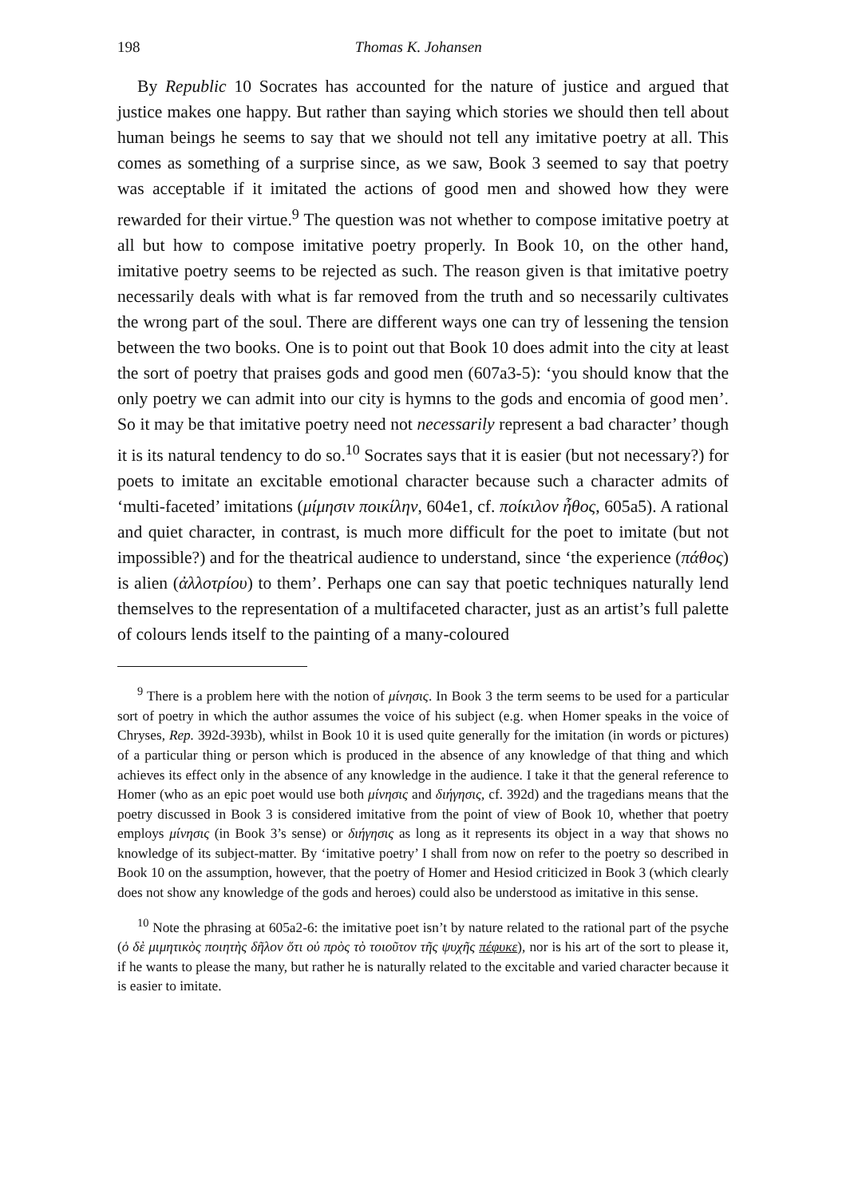198 Thomas K. Johansen
By Republic 10 Socrates has accounted for the nature of justice and argued that justice makes one happy. But rather than saying which stories we should then tell about human beings he seems to say that we should not tell any imitative poetry at all. This comes as something of a surprise since, as we saw, Book 3 seemed to say that poetry was acceptable if it imitated the actions of good men and showed how they were rewarded for their virtue.<sup>9</sup> The question was not whether to compose imitative poetry at all but how to compose imitative poetry properly. In Book 10, on the other hand, imitative poetry seems to be rejected as such. The reason given is that imitative poetry necessarily deals with what is far removed from the truth and so necessarily cultivates the wrong part of the soul. There are different ways one can try of lessening the tension between the two books. One is to point out that Book 10 does admit into the city at least the sort of poetry that praises gods and good men (607a3-5): ‘you should know that the only poetry we can admit into our city is hymns to the gods and encomia of good men’. So it may be that imitative poetry need not necessarily represent a bad character’ though it is its natural tendency to do so.<sup>10</sup> Socrates says that it is easier (but not necessary?) for poets to imitate an excitable emotional character because such a character admits of ‘multi-faceted’ imitations (μίμησιν ποικίλην, 604e1, cf. ποίκιλον ἦθος, 605a5). A rational and quiet character, in contrast, is much more difficult for the poet to imitate (but not impossible?) and for the theatrical audience to understand, since ‘the experience (πάθος) is alien (ἀλλοτρίου) to them’. Perhaps one can say that poetic techniques naturally lend themselves to the representation of a multifaceted character, just as an artist’s full palette of colours lends itself to the painting of a many-coloured
<sup>9</sup> There is a problem here with the notion of μίνησις. In Book 3 the term seems to be used for a particular sort of poetry in which the author assumes the voice of his subject (e.g. when Homer speaks in the voice of Chryses, Rep. 392d-393b), whilst in Book 10 it is used quite generally for the imitation (in words or pictures) of a particular thing or person which is produced in the absence of any knowledge of that thing and which achieves its effect only in the absence of any knowledge in the audience. I take it that the general reference to Homer (who as an epic poet would use both μίνησις and διήγησις, cf. 392d) and the tragedians means that the poetry discussed in Book 3 is considered imitative from the point of view of Book 10, whether that poetry employs μίνησις (in Book 3’s sense) or διήγησις as long as it represents its object in a way that shows no knowledge of its subject-matter. By ‘imitative poetry’ I shall from now on refer to the poetry so described in Book 10 on the assumption, however, that the poetry of Homer and Hesiod criticized in Book 3 (which clearly does not show any knowledge of the gods and heroes) could also be understood as imitative in this sense.
<sup>10</sup> Note the phrasing at 605a2-6: the imitative poet isn’t by nature related to the rational part of the psyche (ὁ δὲ μιμητικὸς ποιητὴς δῆλον ὅτι οὐ πρὸς τὸ τοιοῦτον τῆς ψυχῆς πέφυκε), nor is his art of the sort to please it, if he wants to please the many, but rather he is naturally related to the excitable and varied character because it is easier to imitate.